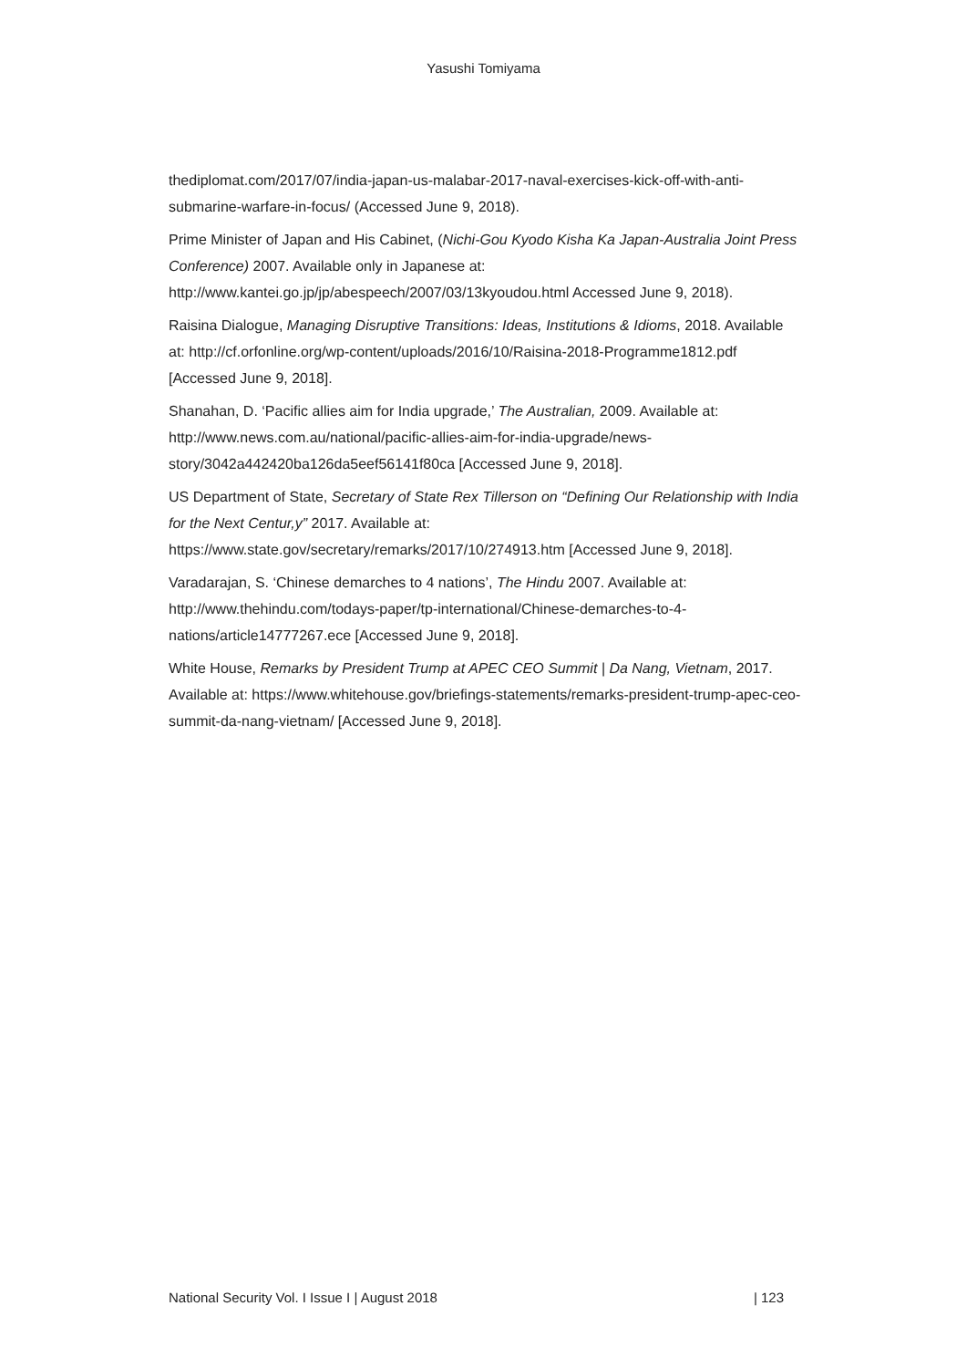Yasushi Tomiyama
thediplomat.com/2017/07/india-japan-us-malabar-2017-naval-exercises-kick-off-with-anti-submarine-warfare-in-focus/ (Accessed June 9, 2018).
Prime Minister of Japan and His Cabinet, (Nichi-Gou Kyodo Kisha Ka Japan-Australia Joint Press Conference) 2007. Available only in Japanese at: http://www.kantei.go.jp/jp/abespeech/2007/03/13kyoudou.html Accessed June 9, 2018).
Raisina Dialogue, Managing Disruptive Transitions: Ideas, Institutions & Idioms, 2018. Available at: http://cf.orfonline.org/wp-content/uploads/2016/10/Raisina-2018-Programme1812.pdf [Accessed June 9, 2018].
Shanahan, D. ‘Pacific allies aim for India upgrade,’ The Australian, 2009. Available at: http://www.news.com.au/national/pacific-allies-aim-for-india-upgrade/news-story/3042a442420ba126da5eef56141f80ca [Accessed June 9, 2018].
US Department of State, Secretary of State Rex Tillerson on “Defining Our Relationship with India for the Next Centur,y” 2017. Available at: https://www.state.gov/secretary/remarks/2017/10/274913.htm [Accessed June 9, 2018].
Varadarajan, S. ‘Chinese demarches to 4 nations’, The Hindu 2007. Available at: http://www.thehindu.com/todays-paper/tp-international/Chinese-demarches-to-4-nations/article14777267.ece [Accessed June 9, 2018].
White House, Remarks by President Trump at APEC CEO Summit | Da Nang, Vietnam, 2017. Available at: https://www.whitehouse.gov/briefings-statements/remarks-president-trump-apec-ceo-summit-da-nang-vietnam/ [Accessed June 9, 2018].
National Security Vol. I Issue I | August 2018 | 123